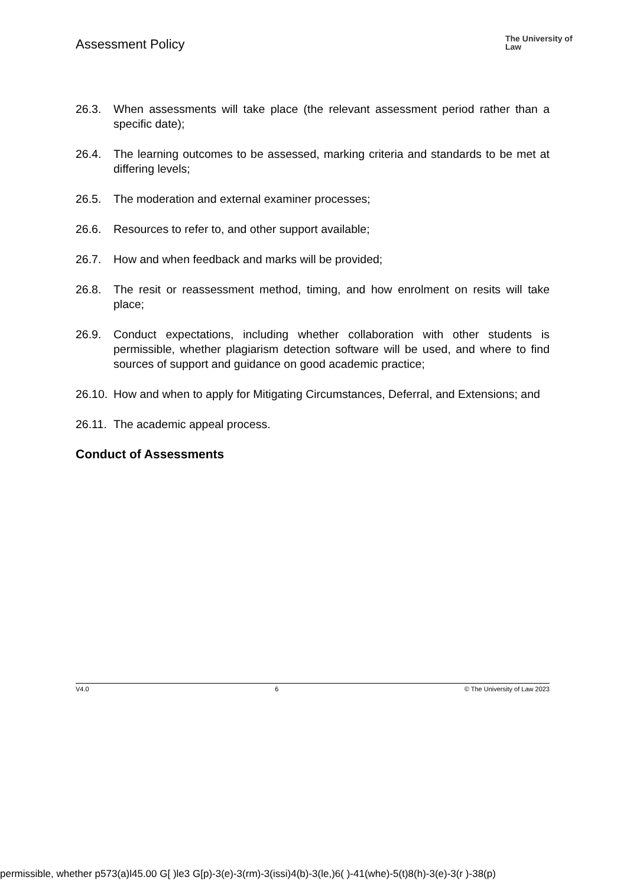Assessment Policy
The University of Law
26.3. When assessments will take place (the relevant assessment period rather than a specific date);
26.4. The learning outcomes to be assessed, marking criteria and standards to be met at differing levels;
26.5. The moderation and external examiner processes;
26.6. Resources to refer to, and other support available;
26.7. How and when feedback and marks will be provided;
26.8. The resit or reassessment method, timing, and how enrolment on resits will take place;
26.9. Conduct expectations, including whether collaboration with other students is permissible, whether plagiarism detection software will be used, and where to find sources of support and guidance on good academic practice;
26.10. How and when to apply for Mitigating Circumstances, Deferral, and Extensions; and
26.11. The academic appeal process.
Conduct of Assessments
V4.0 6 © The University of Law 2023
permissible, whether p573(a)l45.00 G[ )le3 G[p)-3(e)-3(rm)-3(issi)4(b)-3(le,)6( )-41(whe)-5(t)8(h)-3(e)-3(r )-38(p)